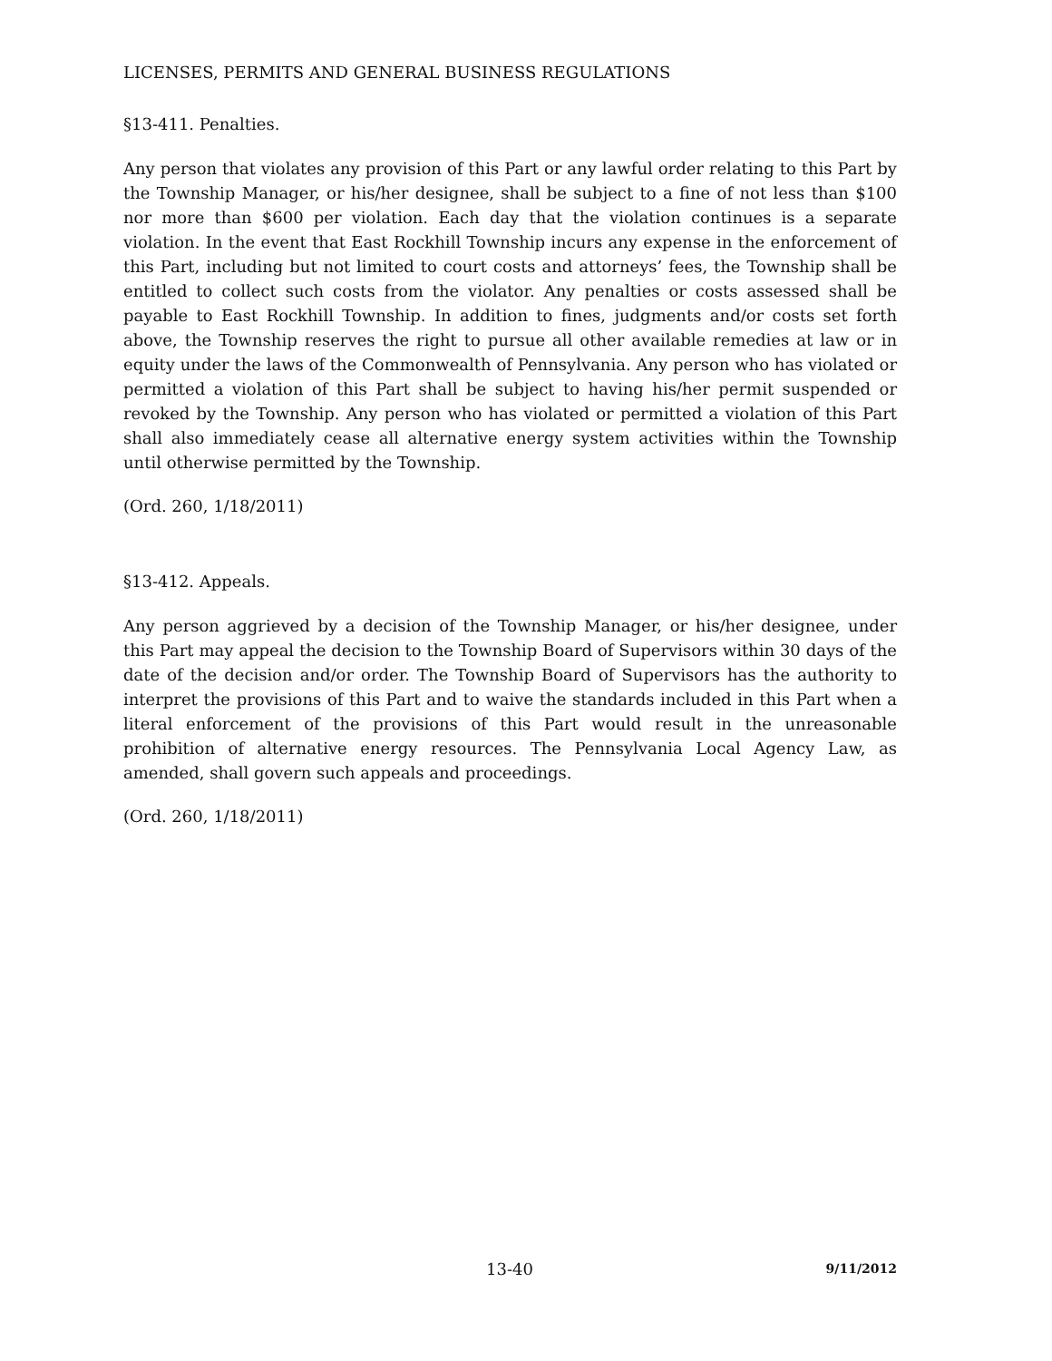LICENSES, PERMITS AND GENERAL BUSINESS REGULATIONS
§13-411. Penalties.
Any person that violates any provision of this Part or any lawful order relating to this Part by the Township Manager, or his/her designee, shall be subject to a fine of not less than $100 nor more than $600 per violation. Each day that the violation continues is a separate violation. In the event that East Rockhill Township incurs any expense in the enforcement of this Part, including but not limited to court costs and attorneys’ fees, the Township shall be entitled to collect such costs from the violator. Any penalties or costs assessed shall be payable to East Rockhill Township. In addition to fines, judgments and/or costs set forth above, the Township reserves the right to pursue all other available remedies at law or in equity under the laws of the Commonwealth of Pennsylvania. Any person who has violated or permitted a violation of this Part shall be subject to having his/her permit suspended or revoked by the Township. Any person who has violated or permitted a violation of this Part shall also immediately cease all alternative energy system activities within the Township until otherwise permitted by the Township.
(Ord. 260, 1/18/2011)
§13-412. Appeals.
Any person aggrieved by a decision of the Township Manager, or his/her designee, under this Part may appeal the decision to the Township Board of Supervisors within 30 days of the date of the decision and/or order. The Township Board of Supervisors has the authority to interpret the provisions of this Part and to waive the standards included in this Part when a literal enforcement of the provisions of this Part would result in the unreasonable prohibition of alternative energy resources. The Pennsylvania Local Agency Law, as amended, shall govern such appeals and proceedings.
(Ord. 260, 1/18/2011)
13-40 9/11/2012